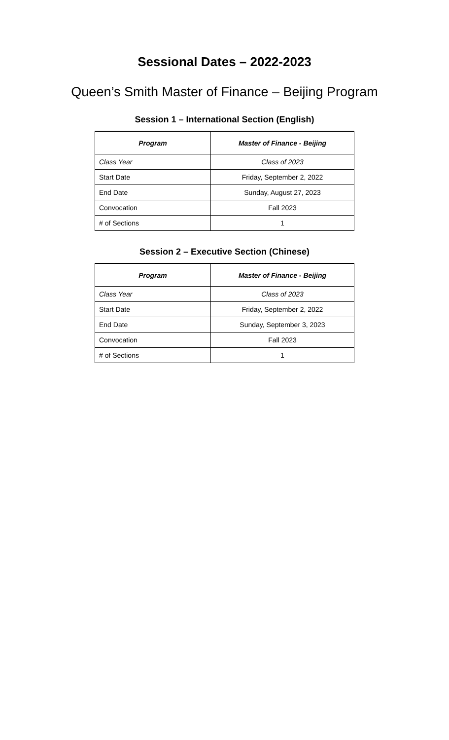Sessional Dates – 2022-2023
Queen’s Smith Master of Finance – Beijing Program
Session 1 – International Section (English)
| Program | Master of Finance - Beijing |
| --- | --- |
| Class Year | Class of 2023 |
| Start Date | Friday, September 2, 2022 |
| End Date | Sunday, August 27, 2023 |
| Convocation | Fall 2023 |
| # of Sections | 1 |
Session 2 – Executive Section (Chinese)
| Program | Master of Finance - Beijing |
| --- | --- |
| Class Year | Class of 2023 |
| Start Date | Friday, September 2, 2022 |
| End Date | Sunday, September 3, 2023 |
| Convocation | Fall 2023 |
| # of Sections | 1 |